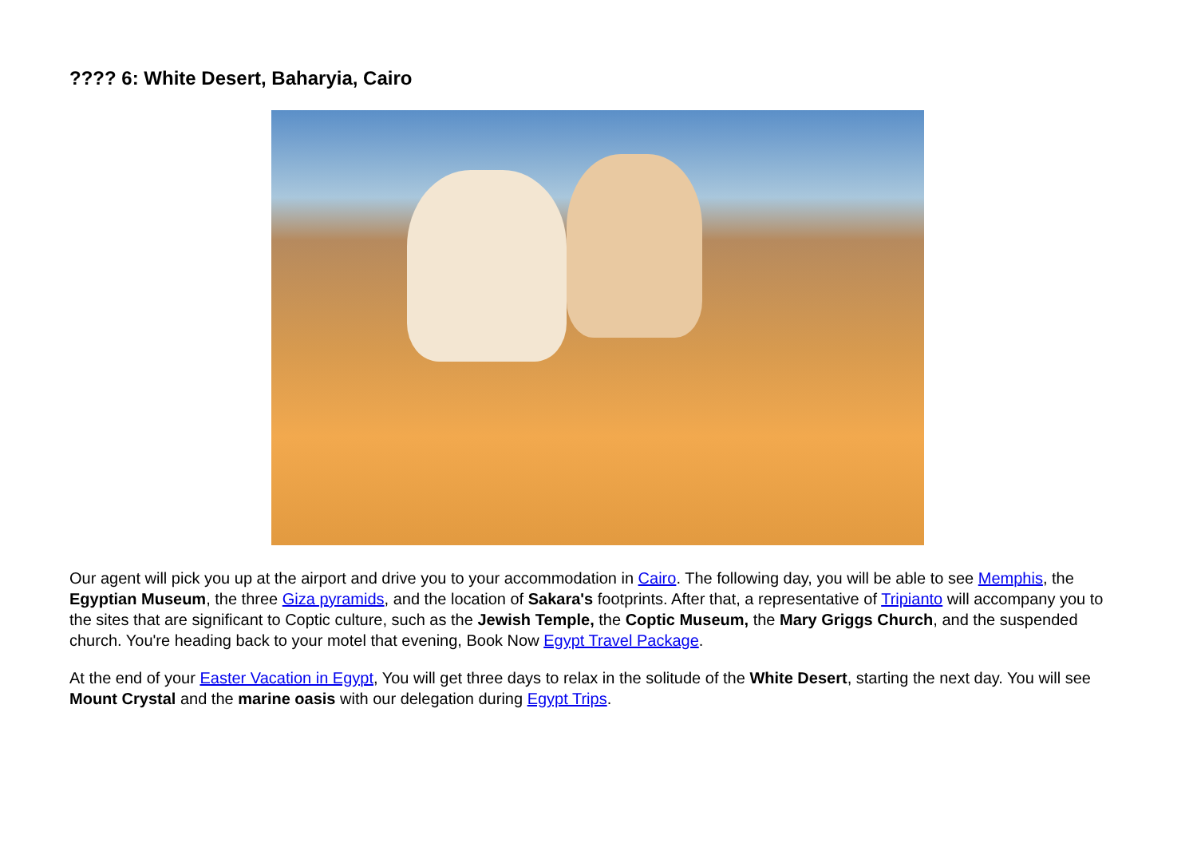???? 6: White Desert, Baharyia, Cairo
Our agent will pick you up at the airport and drive you to your accommodation in Cairo. The following day, you will be able to see Memphis, the Egyptian Museum, the three Giza pyramids, and the location of Sakara's footprints. After that, a representative of Tripianto will accompany you to the sites that are significant to Coptic culture, such as the Jewish Temple, the Coptic Museum, the Mary Griggs Church, and the suspended church. You're heading back to your motel that evening, Book Now Egypt Travel Package.
At the end of your Easter Vacation in Egypt, You will get three days to relax in the solitude of the White Desert, starting the next day. You will see Mount Crystal and the marine oasis with our delegation during Egypt Trips.